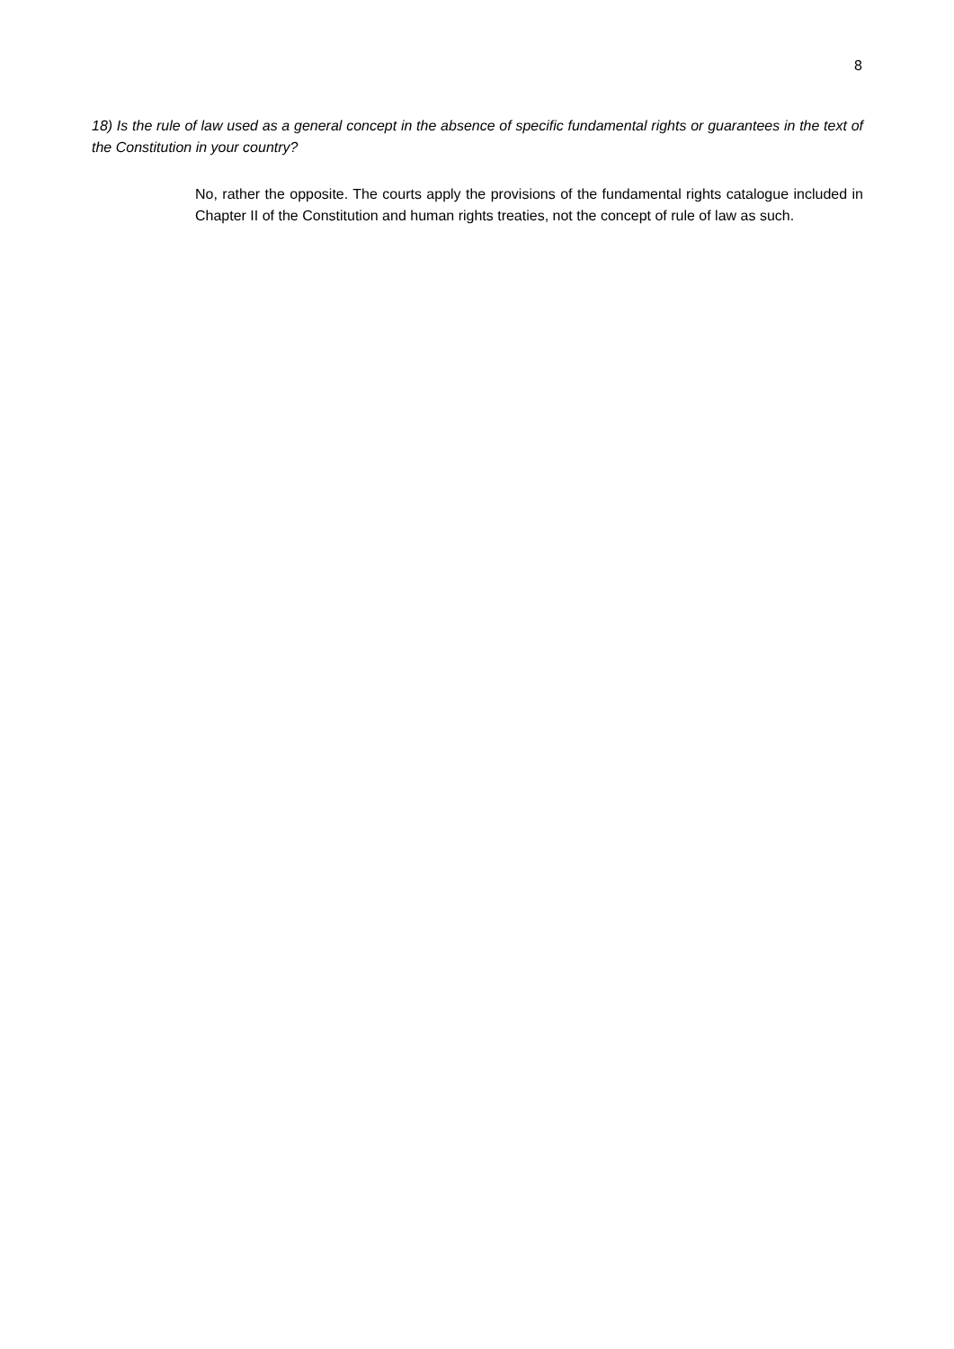8
18) Is the rule of law used as a general concept in the absence of specific fundamental rights or guarantees in the text of the Constitution in your country?
No, rather the opposite. The courts apply the provisions of the fundamental rights catalogue included in Chapter II of the Constitution and human rights treaties, not the concept of rule of law as such.